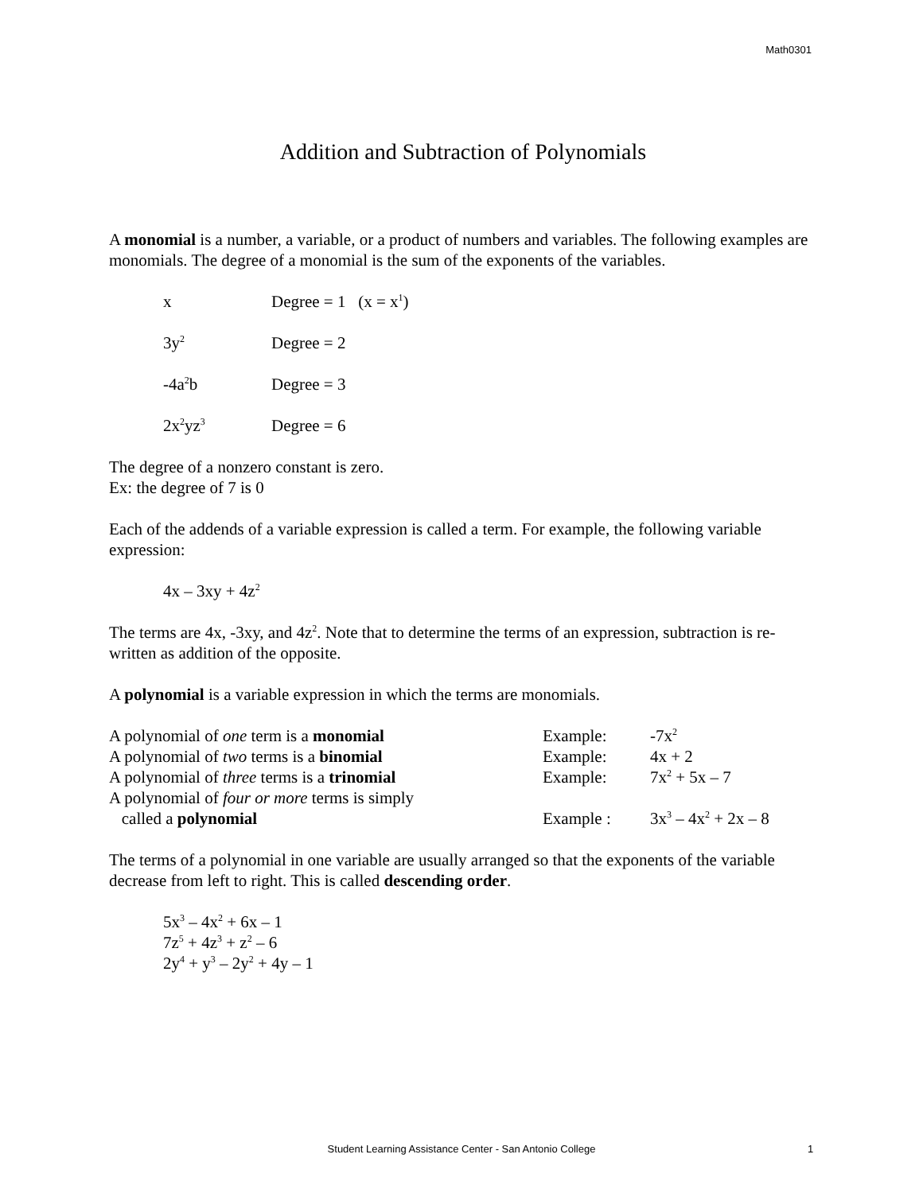Math0301
Addition and Subtraction of Polynomials
A monomial is a number, a variable, or a product of numbers and variables. The following examples are monomials. The degree of a monomial is the sum of the exponents of the variables.
x Degree = 1 (x = x<sup>1</sup>)
3y<sup>2</sup> Degree = 2
-4a<sup>2</sup>b Degree = 3
2x<sup>2</sup>yz<sup>3</sup> Degree = 6
The degree of a nonzero constant is zero.
Ex: the degree of 7 is 0
Each of the addends of a variable expression is called a term. For example, the following variable expression:
4x – 3xy + 4z<sup>2</sup>
The terms are 4x, -3xy, and 4z<sup>2</sup>. Note that to determine the terms of an expression, subtraction is re-written as addition of the opposite.
A polynomial is a variable expression in which the terms are monomials.
A polynomial of one term is a monomial Example: -7x<sup>2</sup>
A polynomial of two terms is a binomial Example: 4x + 2
A polynomial of three terms is a trinomial Example: 7x<sup>2</sup> + 5x – 7
A polynomial of four or more terms is simply
called a polynomial
Example :
3x<sup>3</sup> – 4x<sup>2</sup> + 2x – 8
The terms of a polynomial in one variable are usually arranged so that the exponents of the variable decrease from left to right. This is called descending order.
5x<sup>3</sup> – 4x<sup>2</sup> + 6x – 1
7z<sup>5</sup> + 4z<sup>3</sup> + z<sup>2</sup> – 6
2y<sup>4</sup> + y<sup>3</sup> – 2y<sup>2</sup> + 4y – 1
Student Learning Assistance Center - San Antonio College 1